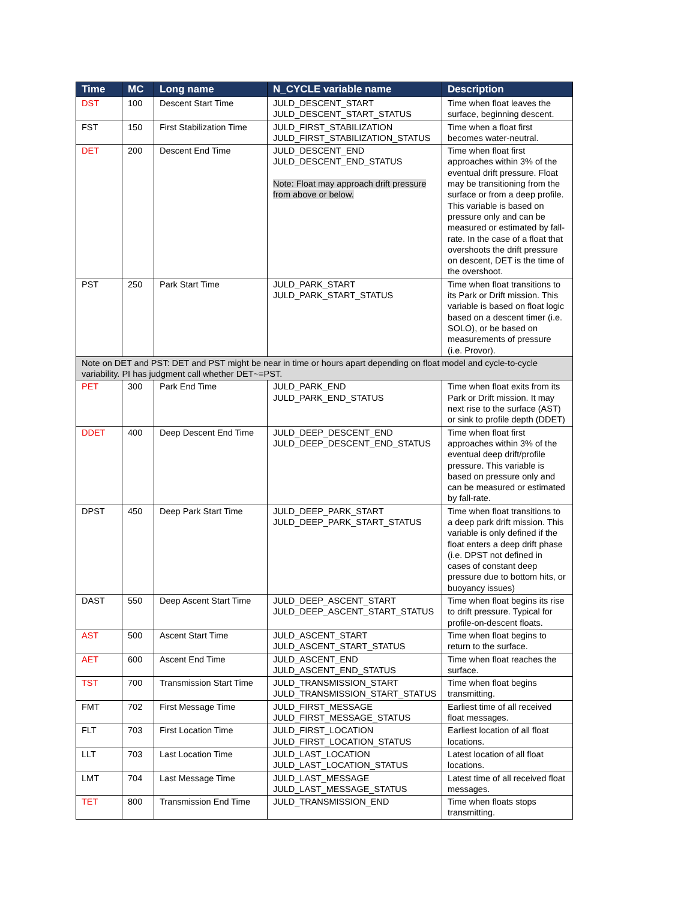| Time | MC | Long name | N_CYCLE variable name | Description |
| --- | --- | --- | --- | --- |
| DST | 100 | Descent Start Time | JULD_DESCENT_START JULD_DESCENT_START_STATUS | Time when float leaves the surface, beginning descent. |
| FST | 150 | First Stabilization Time | JULD_FIRST_STABILIZATION JULD_FIRST_STABILIZATION_STATUS | Time when a float first becomes water-neutral. |
| DET | 200 | Descent End Time | JULD_DESCENT_END JULD_DESCENT_END_STATUS Note: Float may approach drift pressure from above or below. | Time when float first approaches within 3% of the eventual drift pressure. Float may be transitioning from the surface or from a deep profile. This variable is based on pressure only and can be measured or estimated by fall-rate. In the case of a float that overshoots the drift pressure on descent, DET is the time of the overshoot. |
| PST | 250 | Park Start Time | JULD_PARK_START JULD_PARK_START_STATUS | Time when float transitions to its Park or Drift mission. This variable is based on float logic based on a descent timer (i.e. SOLO), or be based on measurements of pressure (i.e. Provor). |
| Note on DET and PST: DET and PST might be near in time or hours apart depending on float model and cycle-to-cycle variability. PI has judgment call whether DET~=PST. | | | | |
| PET | 300 | Park End Time | JULD_PARK_END JULD_PARK_END_STATUS | Time when float exits from its Park or Drift mission. It may next rise to the surface (AST) or sink to profile depth (DDET) |
| DDET | 400 | Deep Descent End Time | JULD_DEEP_DESCENT_END JULD_DEEP_DESCENT_END_STATUS | Time when float first approaches within 3% of the eventual deep drift/profile pressure. This variable is based on pressure only and can be measured or estimated by fall-rate. |
| DPST | 450 | Deep Park Start Time | JULD_DEEP_PARK_START JULD_DEEP_PARK_START_STATUS | Time when float transitions to a deep park drift mission. This variable is only defined if the float enters a deep drift phase (i.e. DPST not defined in cases of constant deep pressure due to bottom hits, or buoyancy issues) |
| DAST | 550 | Deep Ascent Start Time | JULD_DEEP_ASCENT_START JULD_DEEP_ASCENT_START_STATUS | Time when float begins its rise to drift pressure. Typical for profile-on-descent floats. |
| AST | 500 | Ascent Start Time | JULD_ASCENT_START JULD_ASCENT_START_STATUS | Time when float begins to return to the surface. |
| AET | 600 | Ascent End Time | JULD_ASCENT_END JULD_ASCENT_END_STATUS | Time when float reaches the surface. |
| TST | 700 | Transmission Start Time | JULD_TRANSMISSION_START JULD_TRANSMISSION_START_STATUS | Time when float begins transmitting. |
| FMT | 702 | First Message Time | JULD_FIRST_MESSAGE JULD_FIRST_MESSAGE_STATUS | Earliest time of all received float messages. |
| FLT | 703 | First Location Time | JULD_FIRST_LOCATION JULD_FIRST_LOCATION_STATUS | Earliest location of all float locations. |
| LLT | 703 | Last Location Time | JULD_LAST_LOCATION JULD_LAST_LOCATION_STATUS | Latest location of all float locations. |
| LMT | 704 | Last Message Time | JULD_LAST_MESSAGE JULD_LAST_MESSAGE_STATUS | Latest time of all received float messages. |
| TET | 800 | Transmission End Time | JULD_TRANSMISSION_END | Time when floats stops transmitting. |